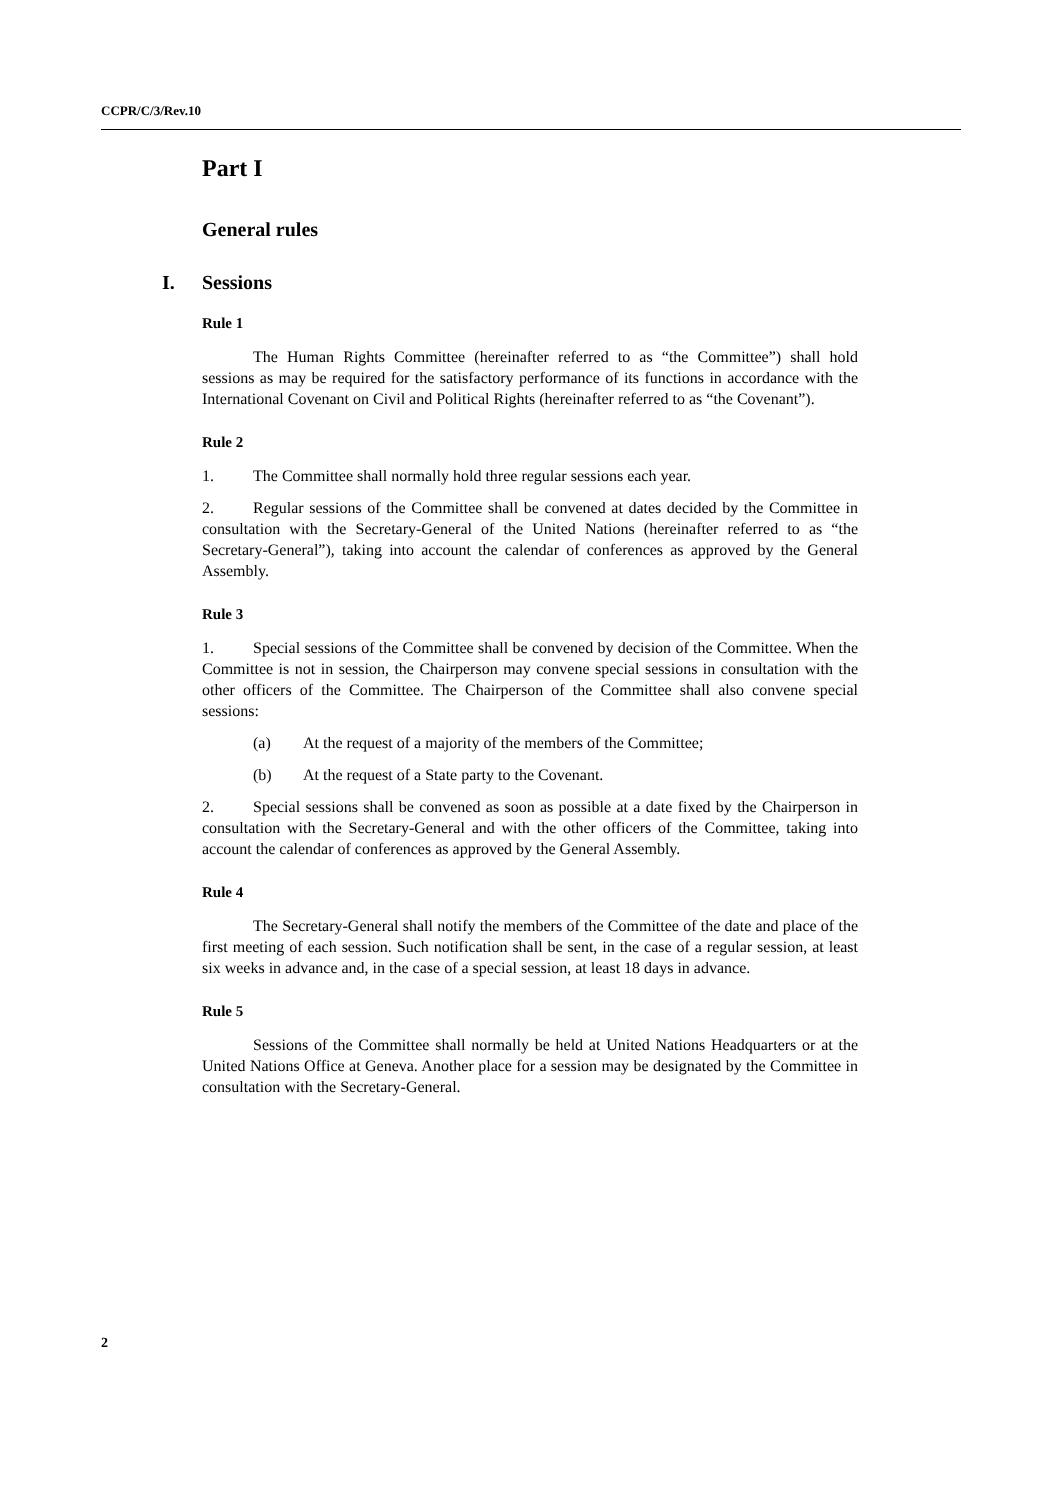CCPR/C/3/Rev.10
Part I
General rules
I. Sessions
Rule 1
The Human Rights Committee (hereinafter referred to as “the Committee”) shall hold sessions as may be required for the satisfactory performance of its functions in accordance with the International Covenant on Civil and Political Rights (hereinafter referred to as “the Covenant”).
Rule 2
1. The Committee shall normally hold three regular sessions each year.
2. Regular sessions of the Committee shall be convened at dates decided by the Committee in consultation with the Secretary-General of the United Nations (hereinafter referred to as “the Secretary-General”), taking into account the calendar of conferences as approved by the General Assembly.
Rule 3
1. Special sessions of the Committee shall be convened by decision of the Committee. When the Committee is not in session, the Chairperson may convene special sessions in consultation with the other officers of the Committee. The Chairperson of the Committee shall also convene special sessions:
(a) At the request of a majority of the members of the Committee;
(b) At the request of a State party to the Covenant.
2. Special sessions shall be convened as soon as possible at a date fixed by the Chairperson in consultation with the Secretary-General and with the other officers of the Committee, taking into account the calendar of conferences as approved by the General Assembly.
Rule 4
The Secretary-General shall notify the members of the Committee of the date and place of the first meeting of each session. Such notification shall be sent, in the case of a regular session, at least six weeks in advance and, in the case of a special session, at least 18 days in advance.
Rule 5
Sessions of the Committee shall normally be held at United Nations Headquarters or at the United Nations Office at Geneva. Another place for a session may be designated by the Committee in consultation with the Secretary-General.
2